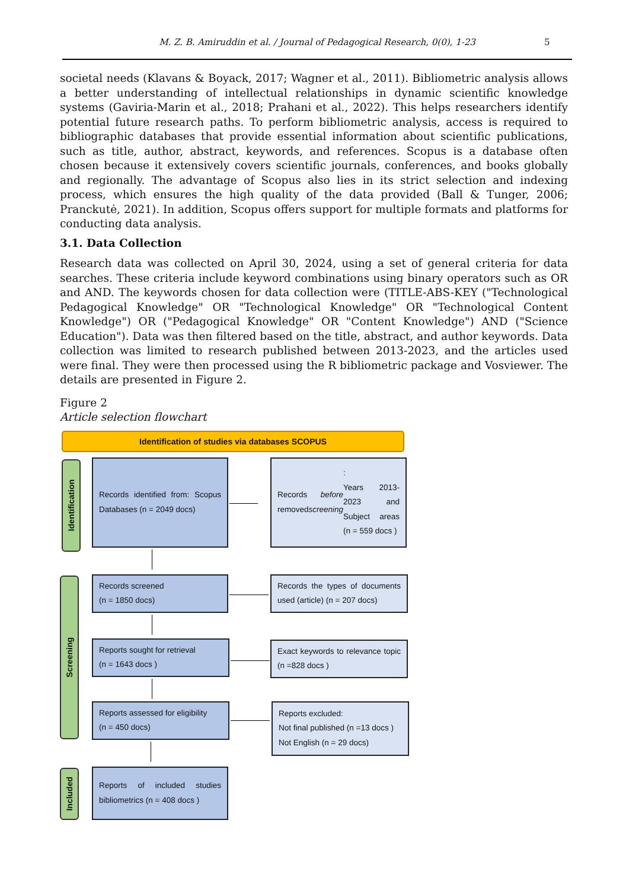M. Z. B. Amiruddin et al. / Journal of Pedagogical Research, 0(0), 1-23 5
societal needs (Klavans & Boyack, 2017; Wagner et al., 2011). Bibliometric analysis allows a better understanding of intellectual relationships in dynamic scientific knowledge systems (Gaviria-Marin et al., 2018; Prahani et al., 2022). This helps researchers identify potential future research paths. To perform bibliometric analysis, access is required to bibliographic databases that provide essential information about scientific publications, such as title, author, abstract, keywords, and references. Scopus is a database often chosen because it extensively covers scientific journals, conferences, and books globally and regionally. The advantage of Scopus also lies in its strict selection and indexing process, which ensures the high quality of the data provided (Ball & Tunger, 2006; Pranckutė, 2021). In addition, Scopus offers support for multiple formats and platforms for conducting data analysis.
3.1. Data Collection
Research data was collected on April 30, 2024, using a set of general criteria for data searches. These criteria include keyword combinations using binary operators such as OR and AND. The keywords chosen for data collection were (TITLE-ABS-KEY ("Technological Pedagogical Knowledge" OR "Technological Knowledge" OR "Technological Content Knowledge") OR ("Pedagogical Knowledge" OR "Content Knowledge") AND ("Science Education"). Data was then filtered based on the title, abstract, and author keywords. Data collection was limited to research published between 2013-2023, and the articles used were final. They were then processed using the R bibliometric package and Vosviewer. The details are presented in Figure 2.
Figure 2
Article selection flowchart
Identification of studies via databases SCOPUS
Identification
Records identified from: Scopus Databases (n = 2049 docs)
Records removed before screening:
Years 2013-2023 and Subject areas (n = 559 docs )
Screening
Records screened
(n = 1850 docs)
Records the types of documents used (article) (n = 207 docs)
Reports sought for retrieval
(n = 1643 docs )
Exact keywords to relevance topic (n =828 docs )
Reports assessed for eligibility
(n = 450 docs)
Reports excluded:
Not final published (n =13 docs )
Not English (n = 29 docs)
Included
Reports of included studies bibliometrics (n = 408 docs )